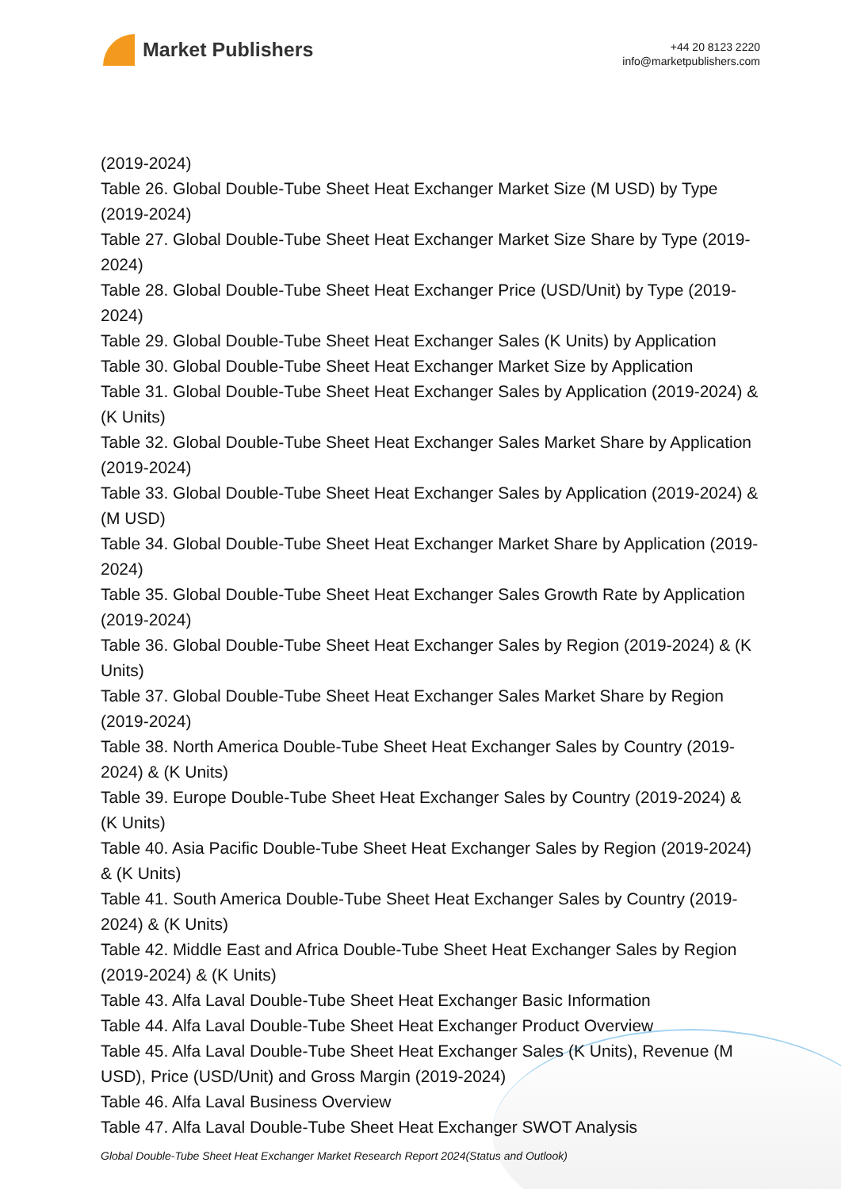Market Publishers
+44 20 8123 2220
info@marketpublishers.com
(2019-2024)
Table 26. Global Double-Tube Sheet Heat Exchanger Market Size (M USD) by Type (2019-2024)
Table 27. Global Double-Tube Sheet Heat Exchanger Market Size Share by Type (2019-2024)
Table 28. Global Double-Tube Sheet Heat Exchanger Price (USD/Unit) by Type (2019-2024)
Table 29. Global Double-Tube Sheet Heat Exchanger Sales (K Units) by Application
Table 30. Global Double-Tube Sheet Heat Exchanger Market Size by Application
Table 31. Global Double-Tube Sheet Heat Exchanger Sales by Application (2019-2024) & (K Units)
Table 32. Global Double-Tube Sheet Heat Exchanger Sales Market Share by Application (2019-2024)
Table 33. Global Double-Tube Sheet Heat Exchanger Sales by Application (2019-2024) & (M USD)
Table 34. Global Double-Tube Sheet Heat Exchanger Market Share by Application (2019-2024)
Table 35. Global Double-Tube Sheet Heat Exchanger Sales Growth Rate by Application (2019-2024)
Table 36. Global Double-Tube Sheet Heat Exchanger Sales by Region (2019-2024) & (K Units)
Table 37. Global Double-Tube Sheet Heat Exchanger Sales Market Share by Region (2019-2024)
Table 38. North America Double-Tube Sheet Heat Exchanger Sales by Country (2019-2024) & (K Units)
Table 39. Europe Double-Tube Sheet Heat Exchanger Sales by Country (2019-2024) & (K Units)
Table 40. Asia Pacific Double-Tube Sheet Heat Exchanger Sales by Region (2019-2024) & (K Units)
Table 41. South America Double-Tube Sheet Heat Exchanger Sales by Country (2019-2024) & (K Units)
Table 42. Middle East and Africa Double-Tube Sheet Heat Exchanger Sales by Region (2019-2024) & (K Units)
Table 43. Alfa Laval Double-Tube Sheet Heat Exchanger Basic Information
Table 44. Alfa Laval Double-Tube Sheet Heat Exchanger Product Overview
Table 45. Alfa Laval Double-Tube Sheet Heat Exchanger Sales (K Units), Revenue (M USD), Price (USD/Unit) and Gross Margin (2019-2024)
Table 46. Alfa Laval Business Overview
Table 47. Alfa Laval Double-Tube Sheet Heat Exchanger SWOT Analysis
Global Double-Tube Sheet Heat Exchanger Market Research Report 2024(Status and Outlook)